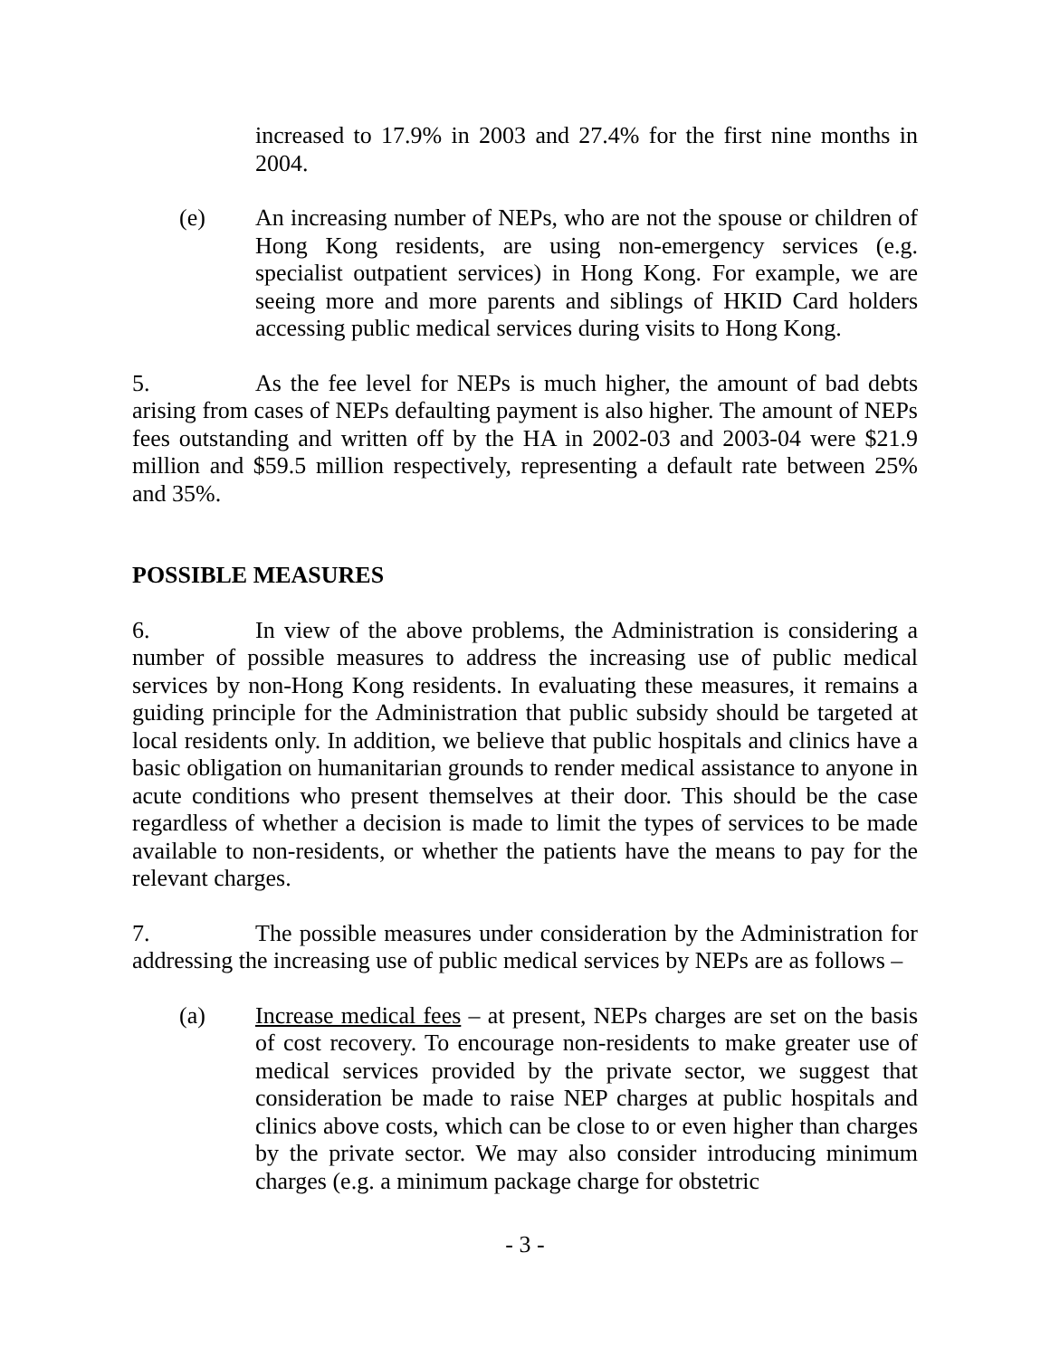increased to 17.9% in 2003 and 27.4% for the first nine months in 2004.
(e) An increasing number of NEPs, who are not the spouse or children of Hong Kong residents, are using non-emergency services (e.g. specialist outpatient services) in Hong Kong. For example, we are seeing more and more parents and siblings of HKID Card holders accessing public medical services during visits to Hong Kong.
5. As the fee level for NEPs is much higher, the amount of bad debts arising from cases of NEPs defaulting payment is also higher. The amount of NEPs fees outstanding and written off by the HA in 2002-03 and 2003-04 were $21.9 million and $59.5 million respectively, representing a default rate between 25% and 35%.
POSSIBLE MEASURES
6. In view of the above problems, the Administration is considering a number of possible measures to address the increasing use of public medical services by non-Hong Kong residents. In evaluating these measures, it remains a guiding principle for the Administration that public subsidy should be targeted at local residents only. In addition, we believe that public hospitals and clinics have a basic obligation on humanitarian grounds to render medical assistance to anyone in acute conditions who present themselves at their door. This should be the case regardless of whether a decision is made to limit the types of services to be made available to non-residents, or whether the patients have the means to pay for the relevant charges.
7. The possible measures under consideration by the Administration for addressing the increasing use of public medical services by NEPs are as follows –
(a) Increase medical fees – at present, NEPs charges are set on the basis of cost recovery. To encourage non-residents to make greater use of medical services provided by the private sector, we suggest that consideration be made to raise NEP charges at public hospitals and clinics above costs, which can be close to or even higher than charges by the private sector. We may also consider introducing minimum charges (e.g. a minimum package charge for obstetric
- 3 -